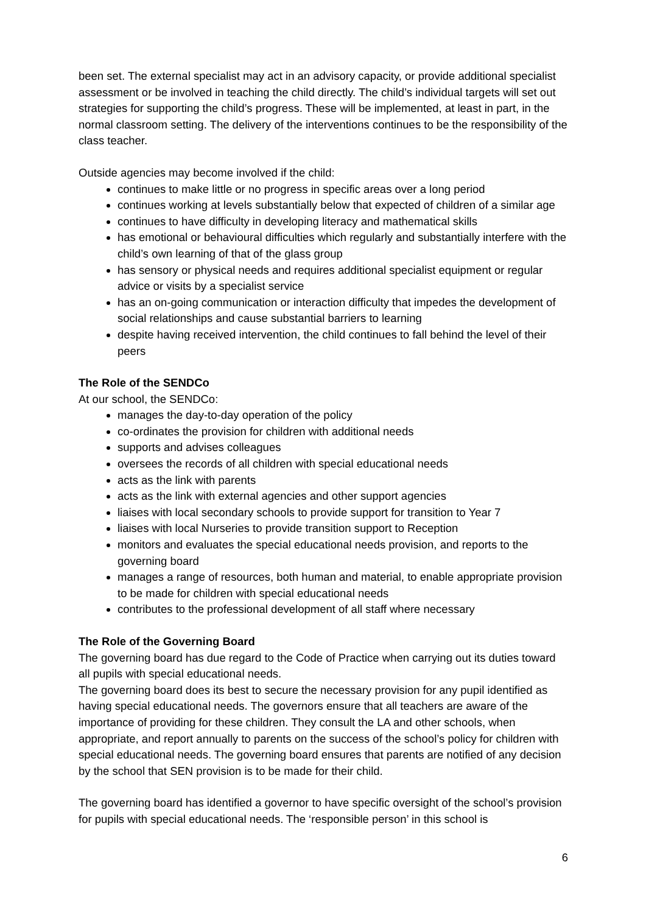been set. The external specialist may act in an advisory capacity, or provide additional specialist assessment or be involved in teaching the child directly. The child’s individual targets will set out strategies for supporting the child’s progress. These will be implemented, at least in part, in the normal classroom setting. The delivery of the interventions continues to be the responsibility of the class teacher.
Outside agencies may become involved if the child:
continues to make little or no progress in specific areas over a long period
continues working at levels substantially below that expected of children of a similar age
continues to have difficulty in developing literacy and mathematical skills
has emotional or behavioural difficulties which regularly and substantially interfere with the child’s own learning of that of the glass group
has sensory or physical needs and requires additional specialist equipment or regular advice or visits by a specialist service
has an on-going communication or interaction difficulty that impedes the development of social relationships and cause substantial barriers to learning
despite having received intervention, the child continues to fall behind the level of their peers
The Role of the SENDCo
At our school, the SENDCo:
manages the day-to-day operation of the policy
co-ordinates the provision for children with additional needs
supports and advises colleagues
oversees the records of all children with special educational needs
acts as the link with parents
acts as the link with external agencies and other support agencies
liaises with local secondary schools to provide support for transition to Year 7
liaises with local Nurseries to provide transition support to Reception
monitors and evaluates the special educational needs provision, and reports to the governing board
manages a range of resources, both human and material, to enable appropriate provision to be made for children with special educational needs
contributes to the professional development of all staff where necessary
The Role of the Governing Board
The governing board has due regard to the Code of Practice when carrying out its duties toward all pupils with special educational needs.
The governing board does its best to secure the necessary provision for any pupil identified as having special educational needs. The governors ensure that all teachers are aware of the importance of providing for these children. They consult the LA and other schools, when appropriate, and report annually to parents on the success of the school’s policy for children with special educational needs. The governing board ensures that parents are notified of any decision by the school that SEN provision is to be made for their child.
The governing board has identified a governor to have specific oversight of the school’s provision for pupils with special educational needs. The ‘responsible person’ in this school is
6